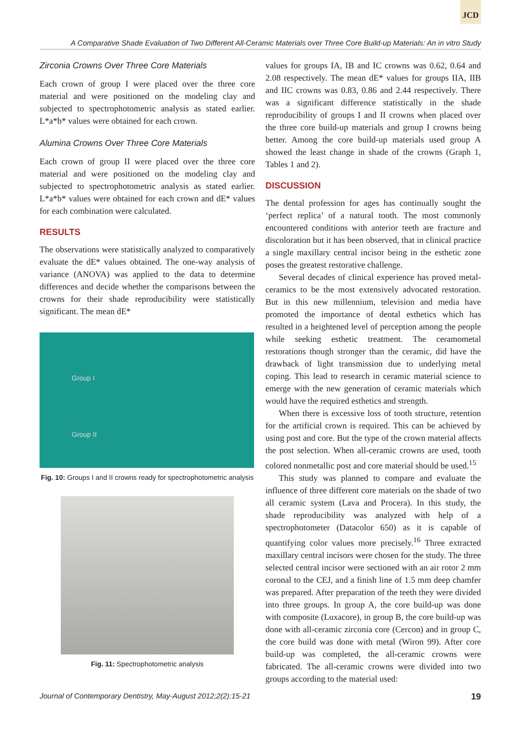JCD
A Comparative Shade Evaluation of Two Different All-Ceramic Materials over Three Core Build-up Materials: An in vitro Study
Zirconia Crowns Over Three Core Materials
Each crown of group I were placed over the three core material and were positioned on the modeling clay and subjected to spectrophotometric analysis as stated earlier. L*a*b* values were obtained for each crown.
Alumina Crowns Over Three Core Materials
Each crown of group II were placed over the three core material and were positioned on the modeling clay and subjected to spectrophotometric analysis as stated earlier. L*a*b* values were obtained for each crown and dE* values for each combination were calculated.
RESULTS
The observations were statistically analyzed to comparatively evaluate the dE* values obtained. The one-way analysis of variance (ANOVA) was applied to the data to determine differences and decide whether the comparisons between the crowns for their shade reproducibility were statistically significant. The mean dE*
Group I
Group II
Fig. 10: Groups I and II crowns ready for spectrophotometric analysis
Fig. 11: Spectrophotometric analysis
values for groups IA, IB and IC crowns was 0.62, 0.64 and 2.08 respectively. The mean dE* values for groups IIA, IIB and IIC crowns was 0.83, 0.86 and 2.44 respectively. There was a significant difference statistically in the shade reproducibility of groups I and II crowns when placed over the three core build-up materials and group I crowns being better. Among the core build-up materials used group A showed the least change in shade of the crowns (Graph 1, Tables 1 and 2).
DISCUSSION
The dental profession for ages has continually sought the ‘perfect replica’ of a natural tooth. The most commonly encountered conditions with anterior teeth are fracture and discoloration but it has been observed, that in clinical practice a single maxillary central incisor being in the esthetic zone poses the greatest restorative challenge.
Several decades of clinical experience has proved metal-ceramics to be the most extensively advocated restoration. But in this new millennium, television and media have promoted the importance of dental esthetics which has resulted in a heightened level of perception among the people while seeking esthetic treatment. The ceramometal restorations though stronger than the ceramic, did have the drawback of light transmission due to underlying metal coping. This lead to research in ceramic material science to emerge with the new generation of ceramic materials which would have the required esthetics and strength.
When there is excessive loss of tooth structure, retention for the artificial crown is required. This can be achieved by using post and core. But the type of the crown material affects the post selection. When all-ceramic crowns are used, tooth colored nonmetallic post and core material should be used.<sup>15</sup>
This study was planned to compare and evaluate the influence of three different core materials on the shade of two all ceramic system (Lava and Procera). In this study, the shade reproducibility was analyzed with help of a spectrophotometer (Datacolor 650) as it is capable of quantifying color values more precisely.<sup>16</sup> Three extracted maxillary central incisors were chosen for the study. The three selected central incisor were sectioned with an air rotor 2 mm coronal to the CEJ, and a finish line of 1.5 mm deep chamfer was prepared. After preparation of the teeth they were divided into three groups. In group A, the core build-up was done with composite (Luxacore), in group B, the core build-up was done with all-ceramic zirconia core (Cercon) and in group C, the core build was done with metal (Wiron 99). After core build-up was completed, the all-ceramic crowns were fabricated. The all-ceramic crowns were divided into two groups according to the material used:
Journal of Contemporary Dentistry, May-August 2012;2(2):15-21 19